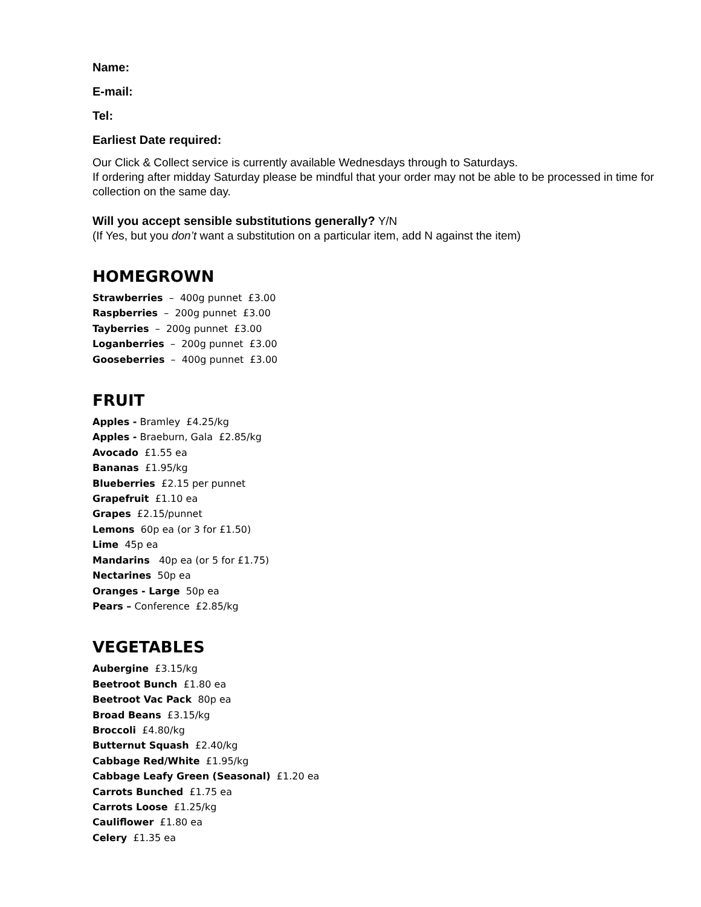Name:
E-mail:
Tel:
Earliest Date required:
Our Click & Collect service is currently available Wednesdays through to Saturdays.
If ordering after midday Saturday please be mindful that your order may not be able to be processed in time for collection on the same day.
Will you accept sensible substitutions generally? Y/N
(If Yes, but you don’t want a substitution on a particular item, add N against the item)
HOMEGROWN
Strawberries – 400g punnet £3.00
Raspberries – 200g punnet £3.00
Tayberries – 200g punnet £3.00
Loganberries – 200g punnet £3.00
Gooseberries – 400g punnet £3.00
FRUIT
Apples - Bramley £4.25/kg
Apples - Braeburn, Gala £2.85/kg
Avocado £1.55 ea
Bananas £1.95/kg
Blueberries £2.15 per punnet
Grapefruit £1.10 ea
Grapes £2.15/punnet
Lemons 60p ea (or 3 for £1.50)
Lime 45p ea
Mandarins 40p ea (or 5 for £1.75)
Nectarines 50p ea
Oranges - Large 50p ea
Pears – Conference £2.85/kg
VEGETABLES
Aubergine £3.15/kg
Beetroot Bunch £1.80 ea
Beetroot Vac Pack 80p ea
Broad Beans £3.15/kg
Broccoli £4.80/kg
Butternut Squash £2.40/kg
Cabbage Red/White £1.95/kg
Cabbage Leafy Green (Seasonal) £1.20 ea
Carrots Bunched £1.75 ea
Carrots Loose £1.25/kg
Cauliflower £1.80 ea
Celery £1.35 ea